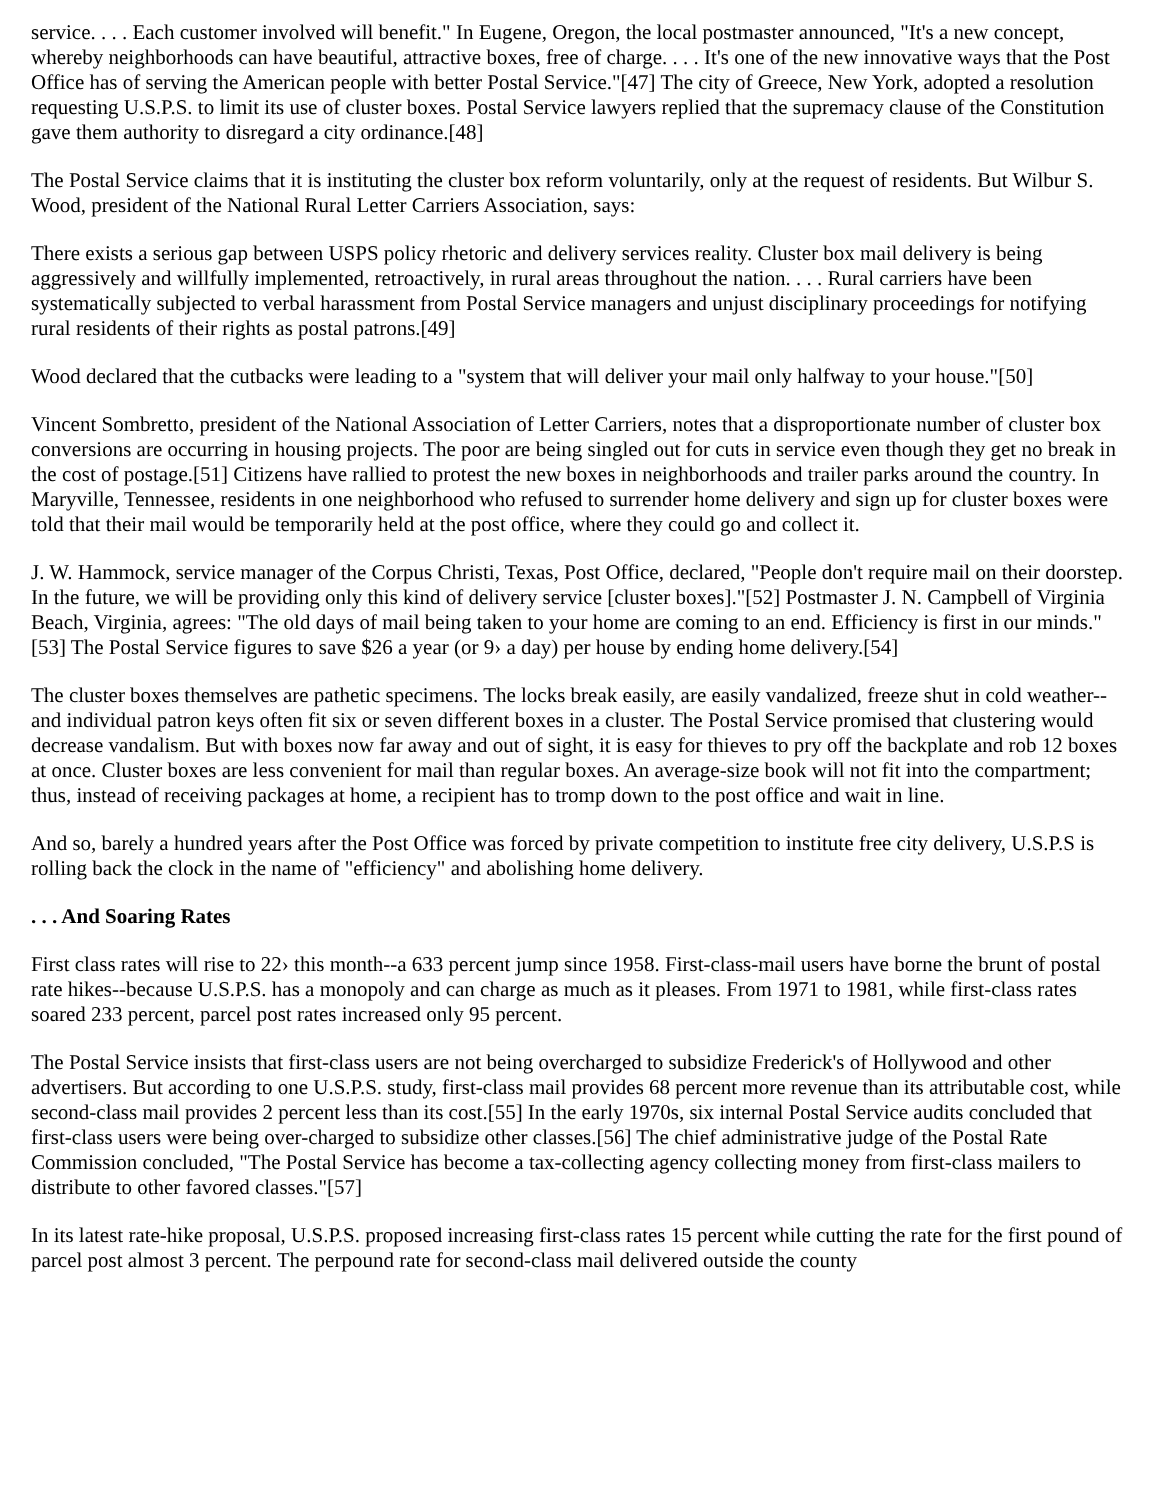service. . . . Each customer involved will benefit." In Eugene, Oregon, the local postmaster announced, "It's a new concept, whereby neighborhoods can have beautiful, attractive boxes, free of charge. . . . It's one of the new innovative ways that the Post Office has of serving the American people with better Postal Service."[47] The city of Greece, New York, adopted a resolution requesting U.S.P.S. to limit its use of cluster boxes. Postal Service lawyers replied that the supremacy clause of the Constitution gave them authority to disregard a city ordinance.[48]
The Postal Service claims that it is instituting the cluster box reform voluntarily, only at the request of residents. But Wilbur S. Wood, president of the National Rural Letter Carriers Association, says:
There exists a serious gap between USPS policy rhetoric and delivery services reality. Cluster box mail delivery is being aggressively and willfully implemented, retroactively, in rural areas throughout the nation. . . . Rural carriers have been systematically subjected to verbal harassment from Postal Service managers and unjust disciplinary proceedings for notifying rural residents of their rights as postal patrons.[49]
Wood declared that the cutbacks were leading to a "system that will deliver your mail only halfway to your house."[50]
Vincent Sombretto, president of the National Association of Letter Carriers, notes that a disproportionate number of cluster box conversions are occurring in housing projects. The poor are being singled out for cuts in service even though they get no break in the cost of postage.[51] Citizens have rallied to protest the new boxes in neighborhoods and trailer parks around the country. In Maryville, Tennessee, residents in one neighborhood who refused to surrender home delivery and sign up for cluster boxes were told that their mail would be temporarily held at the post office, where they could go and collect it.
J. W. Hammock, service manager of the Corpus Christi, Texas, Post Office, declared, "People don't require mail on their doorstep. In the future, we will be providing only this kind of delivery service [cluster boxes]."[52] Postmaster J. N. Campbell of Virginia Beach, Virginia, agrees: "The old days of mail being taken to your home are coming to an end. Efficiency is first in our minds."[53] The Postal Service figures to save $26 a year (or 9› a day) per house by ending home delivery.[54]
The cluster boxes themselves are pathetic specimens. The locks break easily, are easily vandalized, freeze shut in cold weather--and individual patron keys often fit six or seven different boxes in a cluster. The Postal Service promised that clustering would decrease vandalism. But with boxes now far away and out of sight, it is easy for thieves to pry off the backplate and rob 12 boxes at once. Cluster boxes are less convenient for mail than regular boxes. An average-size book will not fit into the compartment; thus, instead of receiving packages at home, a recipient has to tromp down to the post office and wait in line.
And so, barely a hundred years after the Post Office was forced by private competition to institute free city delivery, U.S.P.S is rolling back the clock in the name of "efficiency" and abolishing home delivery.
. . . And Soaring Rates
First class rates will rise to 22› this month--a 633 percent jump since 1958. First-class-mail users have borne the brunt of postal rate hikes--because U.S.P.S. has a monopoly and can charge as much as it pleases. From 1971 to 1981, while first-class rates soared 233 percent, parcel post rates increased only 95 percent.
The Postal Service insists that first-class users are not being overcharged to subsidize Frederick's of Hollywood and other advertisers. But according to one U.S.P.S. study, first-class mail provides 68 percent more revenue than its attributable cost, while second-class mail provides 2 percent less than its cost.[55] In the early 1970s, six internal Postal Service audits concluded that first-class users were being over-charged to subsidize other classes.[56] The chief administrative judge of the Postal Rate Commission concluded, "The Postal Service has become a tax-collecting agency collecting money from first-class mailers to distribute to other favored classes."[57]
In its latest rate-hike proposal, U.S.P.S. proposed increasing first-class rates 15 percent while cutting the rate for the first pound of parcel post almost 3 percent. The perpound rate for second-class mail delivered outside the county